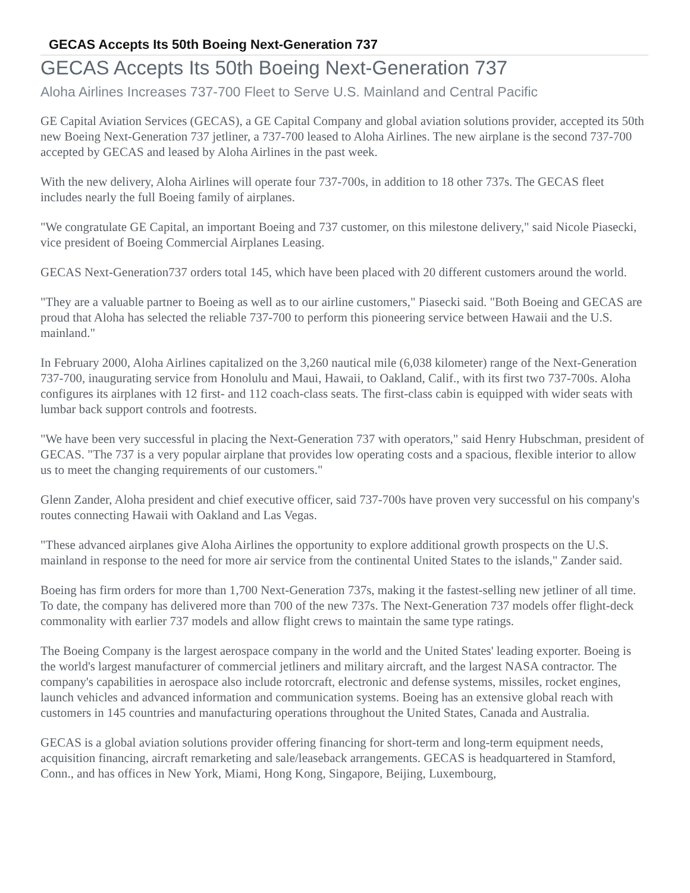GECAS Accepts Its 50th Boeing Next-Generation 737
GECAS Accepts Its 50th Boeing Next-Generation 737
Aloha Airlines Increases 737-700 Fleet to Serve U.S. Mainland and Central Pacific
GE Capital Aviation Services (GECAS), a GE Capital Company and global aviation solutions provider, accepted its 50th new Boeing Next-Generation 737 jetliner, a 737-700 leased to Aloha Airlines. The new airplane is the second 737-700 accepted by GECAS and leased by Aloha Airlines in the past week.
With the new delivery, Aloha Airlines will operate four 737-700s, in addition to 18 other 737s. The GECAS fleet includes nearly the full Boeing family of airplanes.
"We congratulate GE Capital, an important Boeing and 737 customer, on this milestone delivery," said Nicole Piasecki, vice president of Boeing Commercial Airplanes Leasing.
GECAS Next-Generation737 orders total 145, which have been placed with 20 different customers around the world.
"They are a valuable partner to Boeing as well as to our airline customers," Piasecki said. "Both Boeing and GECAS are proud that Aloha has selected the reliable 737-700 to perform this pioneering service between Hawaii and the U.S. mainland."
In February 2000, Aloha Airlines capitalized on the 3,260 nautical mile (6,038 kilometer) range of the Next-Generation 737-700, inaugurating service from Honolulu and Maui, Hawaii, to Oakland, Calif., with its first two 737-700s. Aloha configures its airplanes with 12 first- and 112 coach-class seats. The first-class cabin is equipped with wider seats with lumbar back support controls and footrests.
"We have been very successful in placing the Next-Generation 737 with operators," said Henry Hubschman, president of GECAS. "The 737 is a very popular airplane that provides low operating costs and a spacious, flexible interior to allow us to meet the changing requirements of our customers."
Glenn Zander, Aloha president and chief executive officer, said 737-700s have proven very successful on his company's routes connecting Hawaii with Oakland and Las Vegas.
"These advanced airplanes give Aloha Airlines the opportunity to explore additional growth prospects on the U.S. mainland in response to the need for more air service from the continental United States to the islands," Zander said.
Boeing has firm orders for more than 1,700 Next-Generation 737s, making it the fastest-selling new jetliner of all time. To date, the company has delivered more than 700 of the new 737s. The Next-Generation 737 models offer flight-deck commonality with earlier 737 models and allow flight crews to maintain the same type ratings.
The Boeing Company is the largest aerospace company in the world and the United States' leading exporter. Boeing is the world's largest manufacturer of commercial jetliners and military aircraft, and the largest NASA contractor. The company's capabilities in aerospace also include rotorcraft, electronic and defense systems, missiles, rocket engines, launch vehicles and advanced information and communication systems. Boeing has an extensive global reach with customers in 145 countries and manufacturing operations throughout the United States, Canada and Australia.
GECAS is a global aviation solutions provider offering financing for short-term and long-term equipment needs, acquisition financing, aircraft remarketing and sale/leaseback arrangements. GECAS is headquartered in Stamford, Conn., and has offices in New York, Miami, Hong Kong, Singapore, Beijing, Luxembourg,